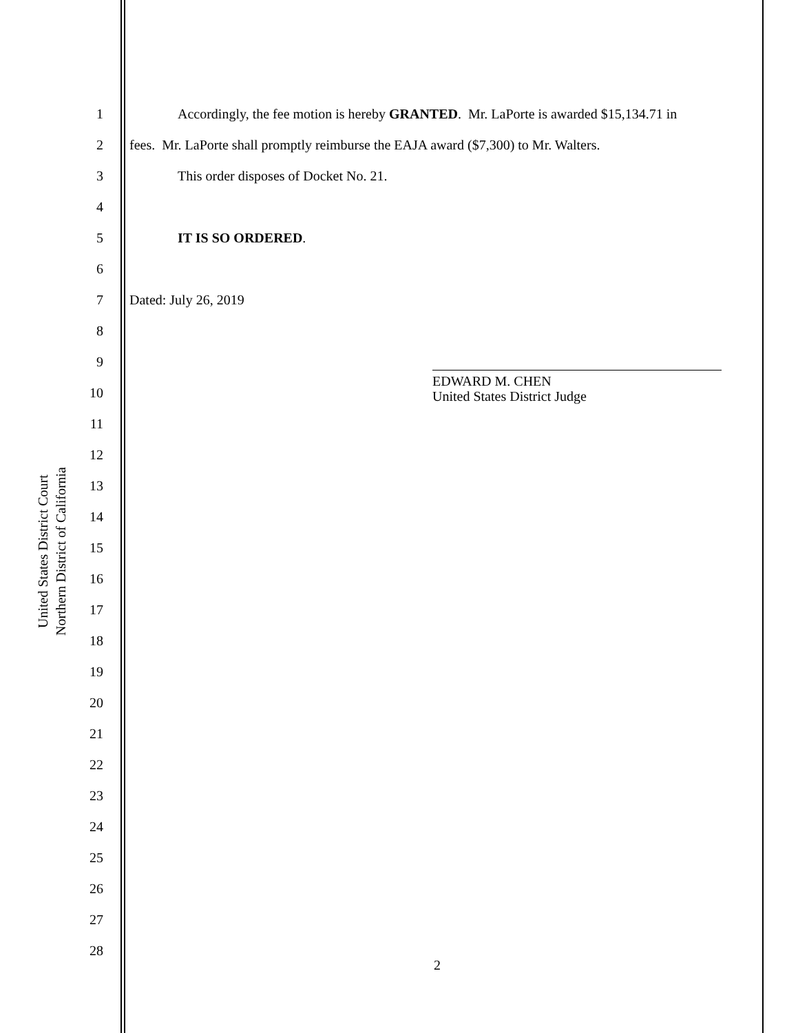United States District Court
Northern District of California
1 Accordingly, the fee motion is hereby GRANTED. Mr. LaPorte is awarded $15,134.71 in
2 fees. Mr. LaPorte shall promptly reimburse the EAJA award ($7,300) to Mr. Walters.
3 This order disposes of Docket No. 21.
4
5 IT IS SO ORDERED.
6
7 Dated: July 26, 2019
EDWARD M. CHEN
United States District Judge
8
9
10
11
12
13
14
15
16
17
18
19
20
21
22
23
24
25
26
27
28
2